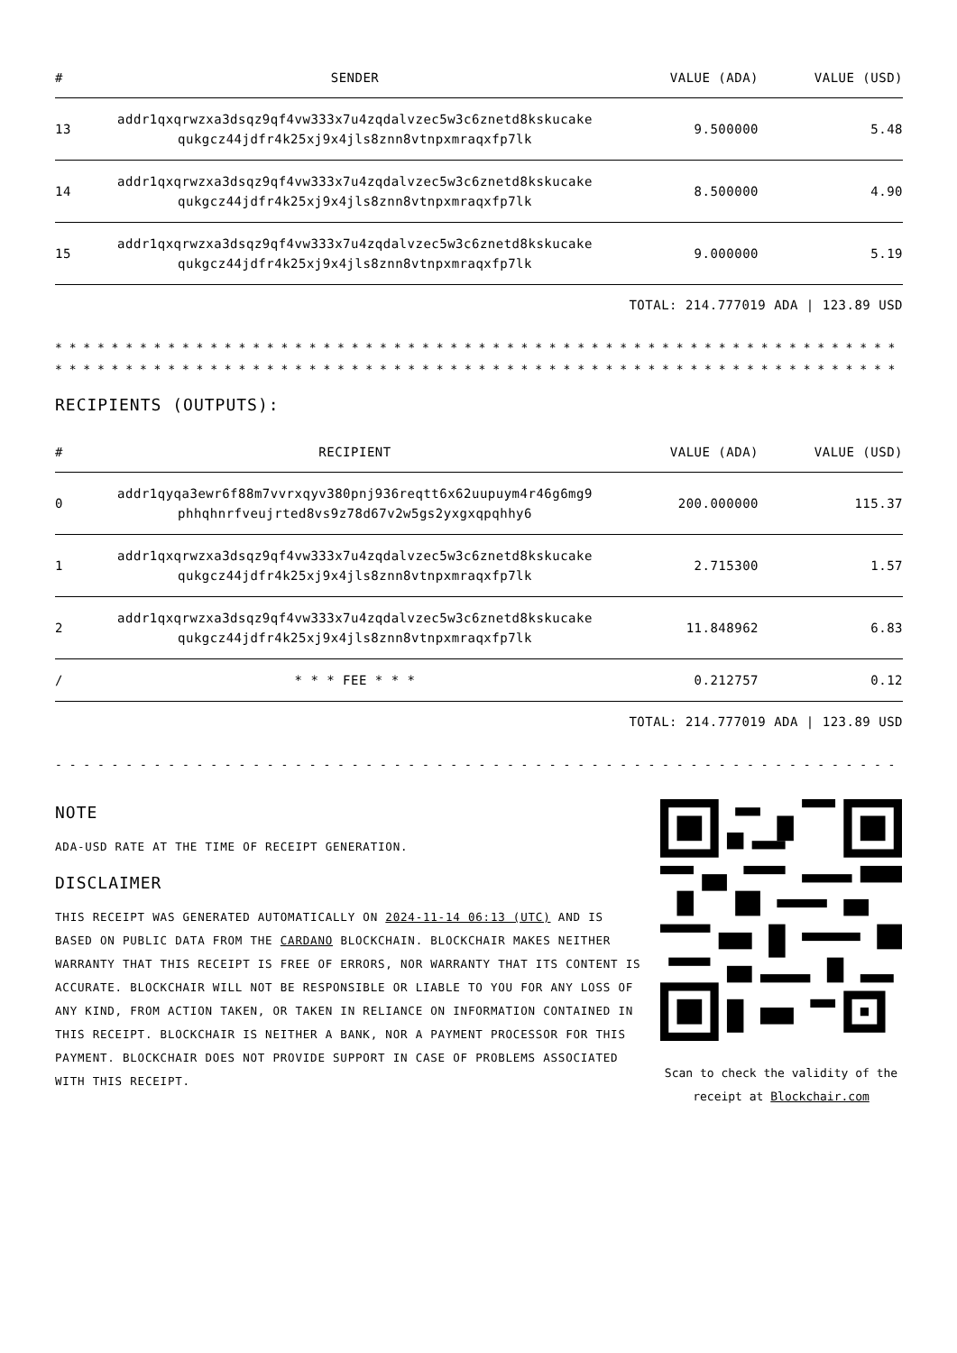| # | SENDER | VALUE (ADA) | VALUE (USD) |
| --- | --- | --- | --- |
| 13 | addr1qxqrwzxa3dsqz9qf4vw333x7u4zqdalvzec5w3c6znetd8kskucake qukgcz44jdfr4k25xj9x4jls8znn8vtnpxmraqxfp7lk | 9.500000 | 5.48 |
| 14 | addr1qxqrwzxa3dsqz9qf4vw333x7u4zqdalvzec5w3c6znetd8kskucake qukgcz44jdfr4k25xj9x4jls8znn8vtnpxmraqxfp7lk | 8.500000 | 4.90 |
| 15 | addr1qxqrwzxa3dsqz9qf4vw333x7u4zqdalvzec5w3c6znetd8kskucake qukgcz44jdfr4k25xj9x4jls8znn8vtnpxmraqxfp7lk | 9.000000 | 5.19 |
TOTAL: 214.777019 ADA | 123.89 USD
* * * * * * * * * * * * * * * * * * * * * * * * * * * * * * * * * * * * * * * * * * * * * * * * * * * * * * * * * * * * * *
* * * * * * * * * * * * * * * * * * * * * * * * * * * * * * * * * * * * * * * * * * * * * * * * * * * * * * * * * * * * * *
RECIPIENTS (OUTPUTS):
| # | RECIPIENT | VALUE (ADA) | VALUE (USD) |
| --- | --- | --- | --- |
| 0 | addr1qyqa3ewr6f88m7vvrxqyv380pnj936reqtt6x62uupuym4r46g6mg9 phhqhnrfveujrted8vs9z78d67v2w5gs2yxgxqpqhhy6 | 200.000000 | 115.37 |
| 1 | addr1qxqrwzxa3dsqz9qf4vw333x7u4zqdalvzec5w3c6znetd8kskucake qukgcz44jdfr4k25xj9x4jls8znn8vtnpxmraqxfp7lk | 2.715300 | 1.57 |
| 2 | addr1qxqrwzxa3dsqz9qf4vw333x7u4zqdalvzec5w3c6znetd8kskucake qukgcz44jdfr4k25xj9x4jls8znn8vtnpxmraqxfp7lk | 11.848962 | 6.83 |
| / | * * * FEE * * * | 0.212757 | 0.12 |
TOTAL: 214.777019 ADA | 123.89 USD
- - - - - - - - - - - - - - - - - - - - - - - - - - - - - - - - - - - - - - - - - - - - - - - - - - - - - - - - - - - - - -
NOTE
ADA-USD RATE AT THE TIME OF RECEIPT GENERATION.
DISCLAIMER
THIS RECEIPT WAS GENERATED AUTOMATICALLY ON 2024-11-14 06:13 (UTC) AND IS BASED ON PUBLIC DATA FROM THE CARDANO BLOCKCHAIN. BLOCKCHAIR MAKES NEITHER WARRANTY THAT THIS RECEIPT IS FREE OF ERRORS, NOR WARRANTY THAT ITS CONTENT IS ACCURATE. BLOCKCHAIR WILL NOT BE RESPONSIBLE OR LIABLE TO YOU FOR ANY LOSS OF ANY KIND, FROM ACTION TAKEN, OR TAKEN IN RELIANCE ON INFORMATION CONTAINED IN THIS RECEIPT. BLOCKCHAIR IS NEITHER A BANK, NOR A PAYMENT PROCESSOR FOR THIS PAYMENT. BLOCKCHAIR DOES NOT PROVIDE SUPPORT IN CASE OF PROBLEMS ASSOCIATED WITH THIS RECEIPT.
Scan to check the validity of the receipt at Blockchair.com